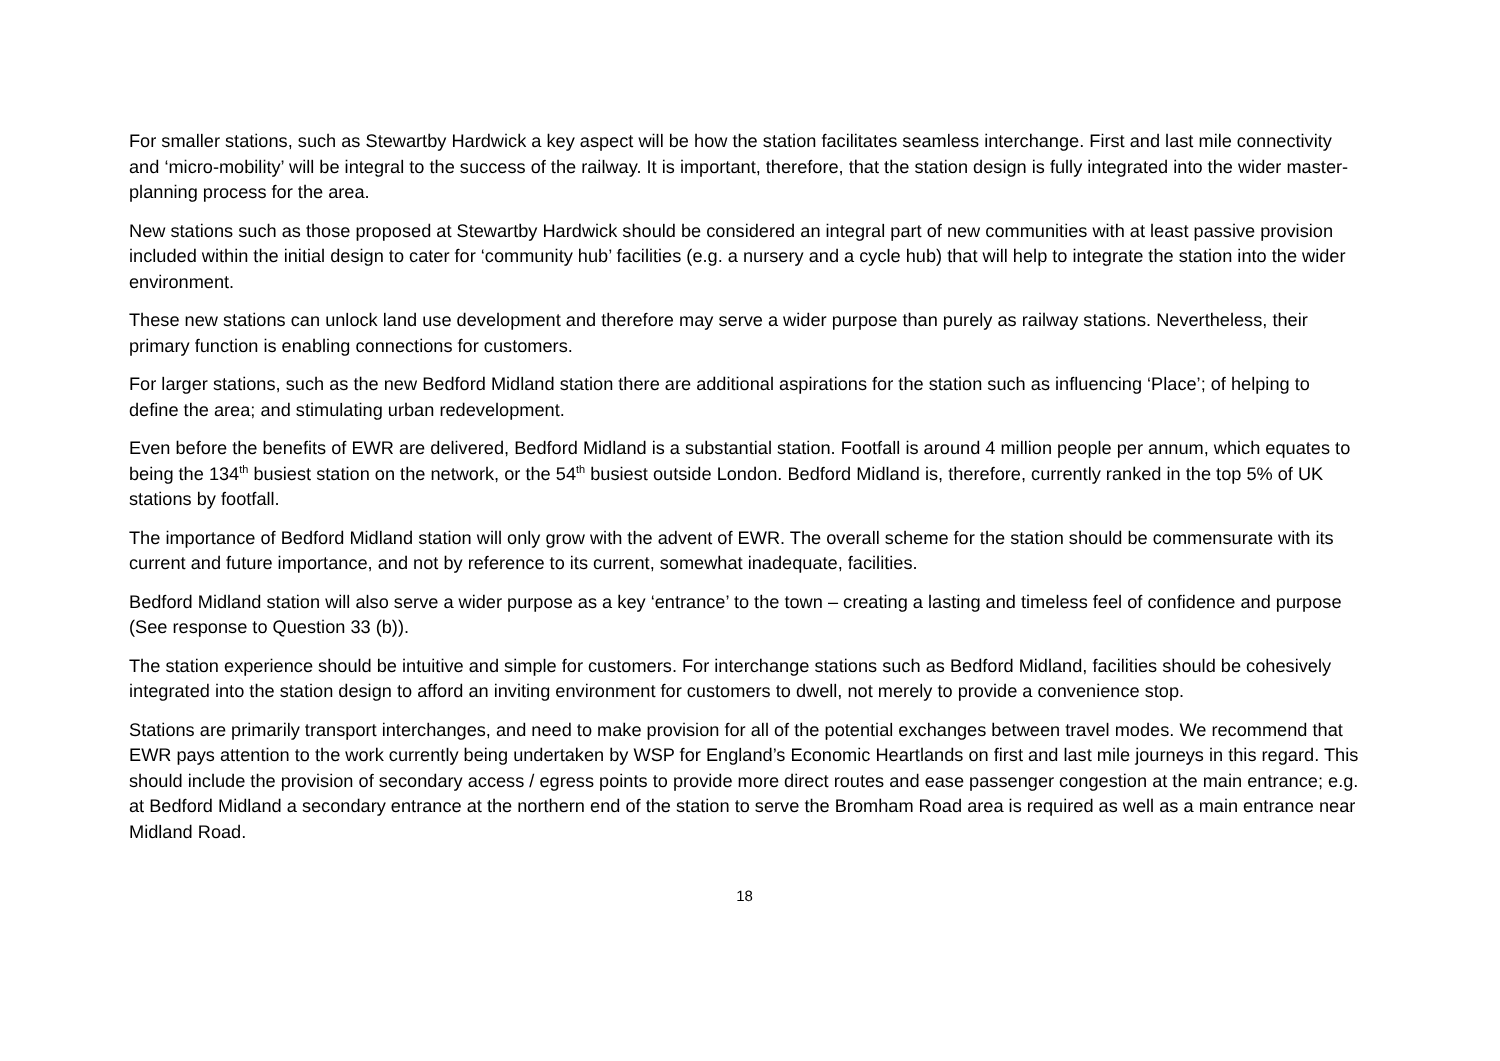For smaller stations, such as Stewartby Hardwick a key aspect will be how the station facilitates seamless interchange. First and last mile connectivity and ‘micro-mobility’ will be integral to the success of the railway. It is important, therefore, that the station design is fully integrated into the wider master-planning process for the area.
New stations such as those proposed at Stewartby Hardwick should be considered an integral part of new communities with at least passive provision included within the initial design to cater for ‘community hub’ facilities (e.g. a nursery and a cycle hub) that will help to integrate the station into the wider environment.
These new stations can unlock land use development and therefore may serve a wider purpose than purely as railway stations. Nevertheless, their primary function is enabling connections for customers.
For larger stations, such as the new Bedford Midland station there are additional aspirations for the station such as influencing ‘Place’; of helping to define the area; and stimulating urban redevelopment.
Even before the benefits of EWR are delivered, Bedford Midland is a substantial station. Footfall is around 4 million people per annum, which equates to being the 134<sup>th</sup> busiest station on the network, or the 54<sup>th</sup> busiest outside London. Bedford Midland is, therefore, currently ranked in the top 5% of UK stations by footfall.
The importance of Bedford Midland station will only grow with the advent of EWR. The overall scheme for the station should be commensurate with its current and future importance, and not by reference to its current, somewhat inadequate, facilities.
Bedford Midland station will also serve a wider purpose as a key ‘entrance’ to the town – creating a lasting and timeless feel of confidence and purpose (See response to Question 33 (b)).
The station experience should be intuitive and simple for customers. For interchange stations such as Bedford Midland, facilities should be cohesively integrated into the station design to afford an inviting environment for customers to dwell, not merely to provide a convenience stop.
Stations are primarily transport interchanges, and need to make provision for all of the potential exchanges between travel modes. We recommend that EWR pays attention to the work currently being undertaken by WSP for England’s Economic Heartlands on first and last mile journeys in this regard. This should include the provision of secondary access / egress points to provide more direct routes and ease passenger congestion at the main entrance; e.g. at Bedford Midland a secondary entrance at the northern end of the station to serve the Bromham Road area is required as well as a main entrance near Midland Road.
18